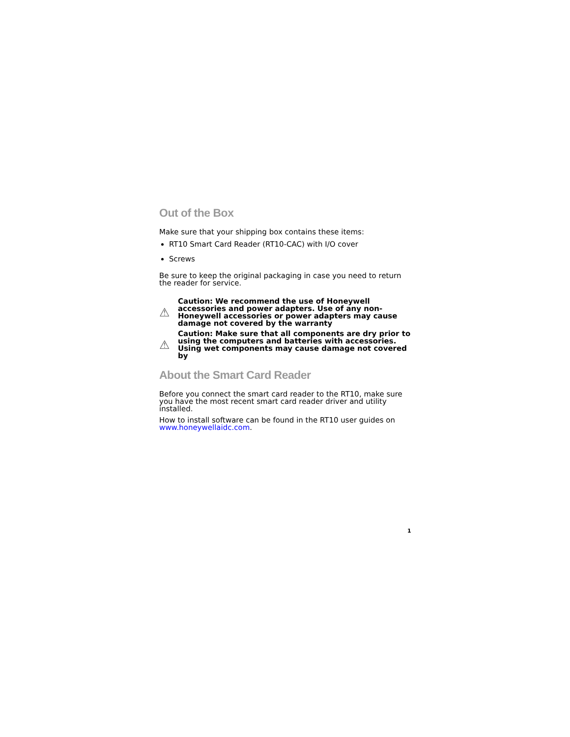Out of the Box
Make sure that your shipping box contains these items:
RT10 Smart Card Reader (RT10-CAC) with I/O cover
Screws
Be sure to keep the original packaging in case you need to return the reader for service.
⚠
Caution: We recommend the use of Honeywell accessories and power adapters. Use of any non-Honeywell accessories or power adapters may cause damage not covered by the warranty
⚠
Caution: Make sure that all components are dry prior to using the computers and batteries with accessories. Using wet components may cause damage not covered by
About the Smart Card Reader
Before you connect the smart card reader to the RT10, make sure you have the most recent smart card reader driver and utility installed.
How to install software can be found in the RT10 user guides on www.honeywellaidc.com.
1